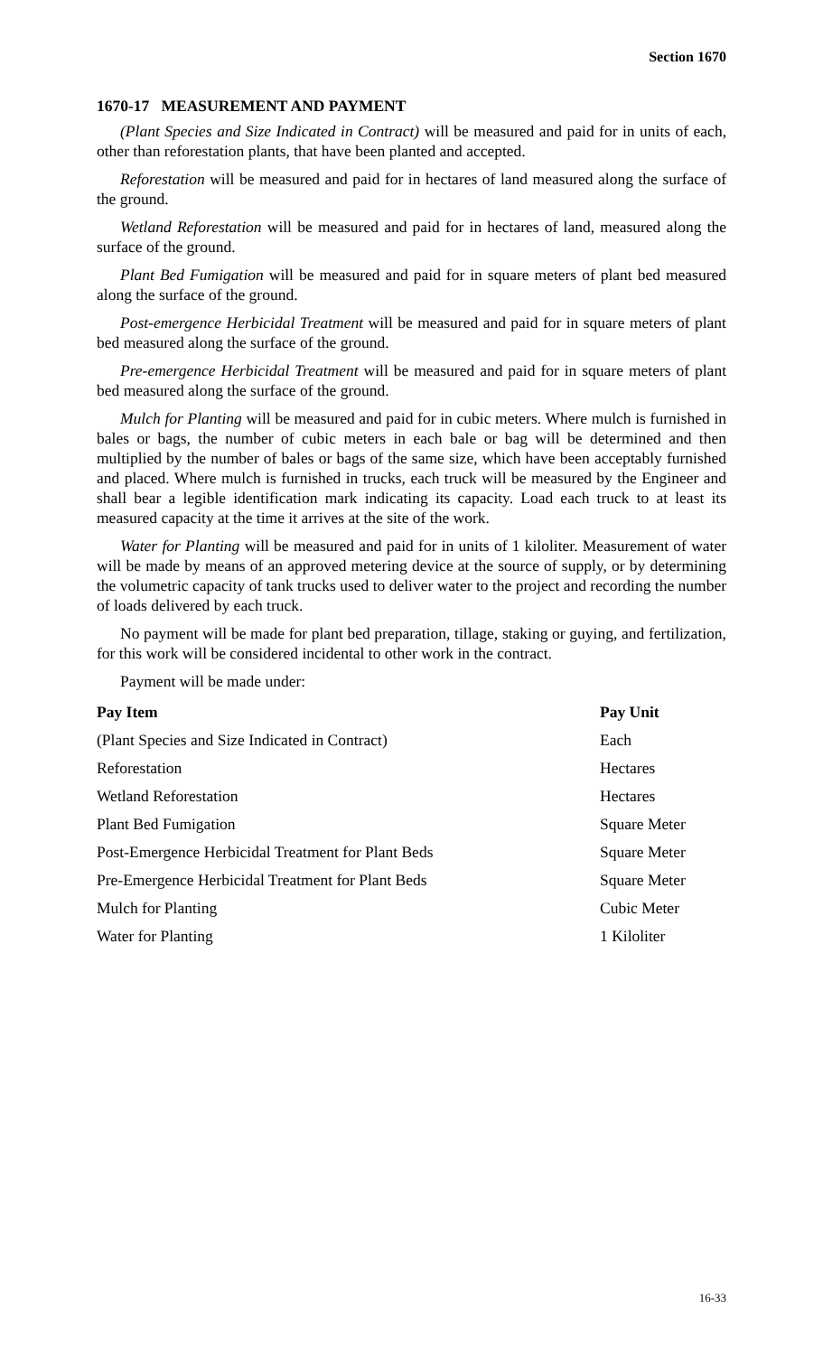Section 1670
1670-17 MEASUREMENT AND PAYMENT
(Plant Species and Size Indicated in Contract) will be measured and paid for in units of each, other than reforestation plants, that have been planted and accepted.
Reforestation will be measured and paid for in hectares of land measured along the surface of the ground.
Wetland Reforestation will be measured and paid for in hectares of land, measured along the surface of the ground.
Plant Bed Fumigation will be measured and paid for in square meters of plant bed measured along the surface of the ground.
Post-emergence Herbicidal Treatment will be measured and paid for in square meters of plant bed measured along the surface of the ground.
Pre-emergence Herbicidal Treatment will be measured and paid for in square meters of plant bed measured along the surface of the ground.
Mulch for Planting will be measured and paid for in cubic meters. Where mulch is furnished in bales or bags, the number of cubic meters in each bale or bag will be determined and then multiplied by the number of bales or bags of the same size, which have been acceptably furnished and placed. Where mulch is furnished in trucks, each truck will be measured by the Engineer and shall bear a legible identification mark indicating its capacity. Load each truck to at least its measured capacity at the time it arrives at the site of the work.
Water for Planting will be measured and paid for in units of 1 kiloliter. Measurement of water will be made by means of an approved metering device at the source of supply, or by determining the volumetric capacity of tank trucks used to deliver water to the project and recording the number of loads delivered by each truck.
No payment will be made for plant bed preparation, tillage, staking or guying, and fertilization, for this work will be considered incidental to other work in the contract.
Payment will be made under:
| Pay Item | Pay Unit |
| --- | --- |
| (Plant Species and Size Indicated in Contract) | Each |
| Reforestation | Hectares |
| Wetland Reforestation | Hectares |
| Plant Bed Fumigation | Square Meter |
| Post-Emergence Herbicidal Treatment for Plant Beds | Square Meter |
| Pre-Emergence Herbicidal Treatment for Plant Beds | Square Meter |
| Mulch for Planting | Cubic Meter |
| Water for Planting | 1 Kiloliter |
16-33